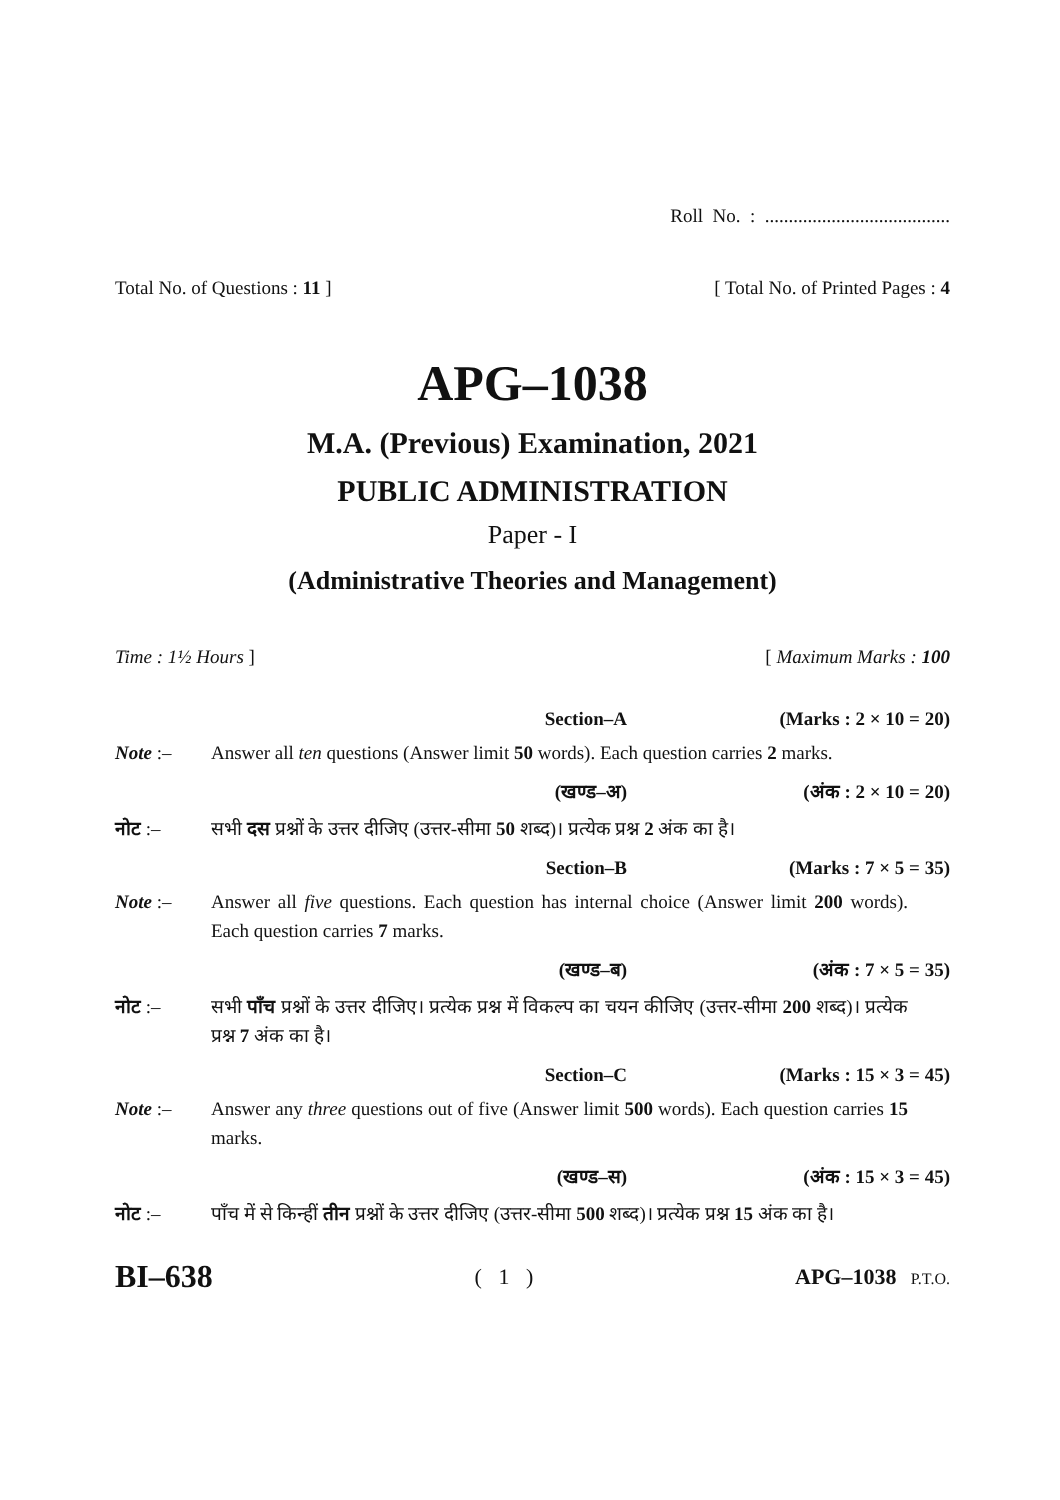Roll No. : .......................................
Total No. of Questions : 11 ] [ Total No. of Printed Pages : 4
APG–1038
M.A. (Previous) Examination, 2021
PUBLIC ADMINISTRATION
Paper - I
(Administrative Theories and Management)
Time : 1½ Hours ] [ Maximum Marks : 100
Section–A (Marks : 2 × 10 = 20)
Note :– Answer all ten questions (Answer limit 50 words). Each question carries 2 marks.
(खण्ड–अ) (अंक : 2 × 10 = 20)
नोट :– सभी दस प्रश्नों के उत्तर दीजिए (उत्तर-सीमा 50 शब्द)। प्रत्येक प्रश्न 2 अंक का है।
Section–B (Marks : 7 × 5 = 35)
Note :– Answer all five questions. Each question has internal choice (Answer limit 200 words). Each question carries 7 marks.
(खण्ड–ब) (अंक : 7 × 5 = 35)
नोट :– सभी पाँच प्रश्नों के उत्तर दीजिए। प्रत्येक प्रश्न में विकल्प का चयन कीजिए (उत्तर-सीमा 200 शब्द)। प्रत्येक प्रश्न 7 अंक का है।
Section–C (Marks : 15 × 3 = 45)
Note :– Answer any three questions out of five (Answer limit 500 words). Each question carries 15 marks.
(खण्ड–स) (अंक : 15 × 3 = 45)
नोट :– पाँच में से किन्हीं तीन प्रश्नों के उत्तर दीजिए (उत्तर-सीमा 500 शब्द)। प्रत्येक प्रश्न 15 अंक का है।
BI–638 ( 1 ) APG–1038 P.T.O.